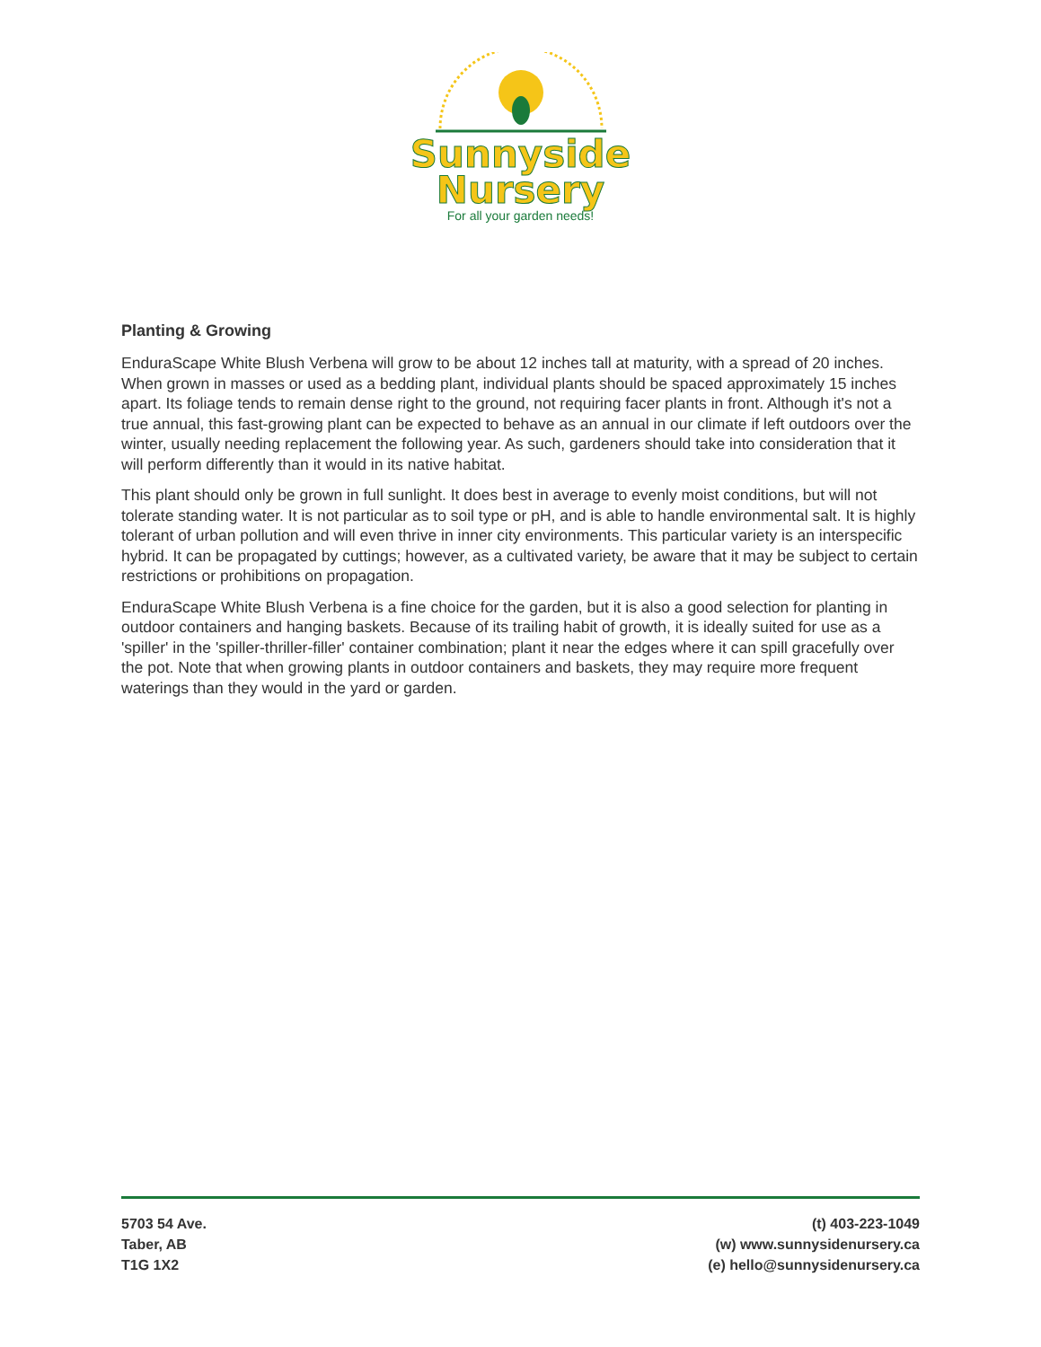Sunnyside
Nursery
For all your garden needs!
Planting & Growing
EnduraScape White Blush Verbena will grow to be about 12 inches tall at maturity, with a spread of 20 inches. When grown in masses or used as a bedding plant, individual plants should be spaced approximately 15 inches apart. Its foliage tends to remain dense right to the ground, not requiring facer plants in front. Although it's not a true annual, this fast-growing plant can be expected to behave as an annual in our climate if left outdoors over the winter, usually needing replacement the following year. As such, gardeners should take into consideration that it will perform differently than it would in its native habitat.
This plant should only be grown in full sunlight. It does best in average to evenly moist conditions, but will not tolerate standing water. It is not particular as to soil type or pH, and is able to handle environmental salt. It is highly tolerant of urban pollution and will even thrive in inner city environments. This particular variety is an interspecific hybrid. It can be propagated by cuttings; however, as a cultivated variety, be aware that it may be subject to certain restrictions or prohibitions on propagation.
EnduraScape White Blush Verbena is a fine choice for the garden, but it is also a good selection for planting in outdoor containers and hanging baskets. Because of its trailing habit of growth, it is ideally suited for use as a 'spiller' in the 'spiller-thriller-filler' container combination; plant it near the edges where it can spill gracefully over the pot. Note that when growing plants in outdoor containers and baskets, they may require more frequent waterings than they would in the yard or garden.
5703 54 Ave.
Taber, AB
T1G 1X2
(t) 403-223-1049
(w) www.sunnysidenursery.ca
(e) hello@sunnysidenursery.ca